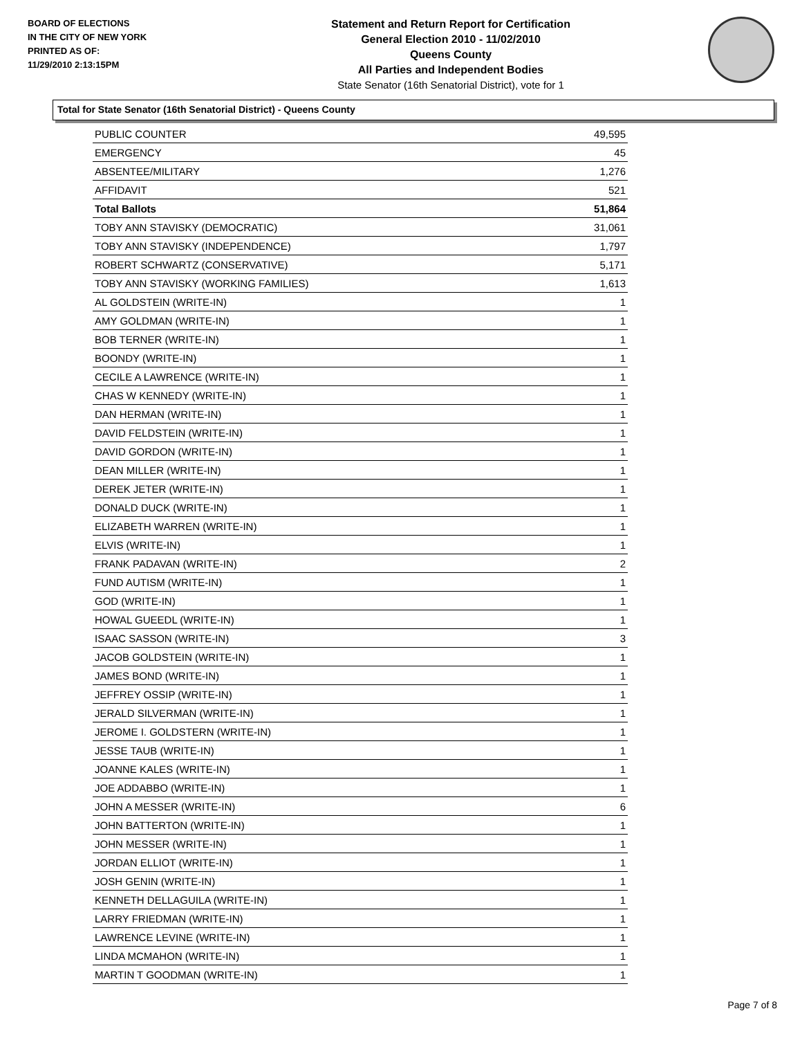BOARD OF ELECTIONS
IN THE CITY OF NEW YORK
PRINTED AS OF:
11/29/2010 2:13:15PM
Statement and Return Report for Certification
General Election 2010 - 11/02/2010
Queens County
All Parties and Independent Bodies
State Senator (16th Senatorial District), vote for 1
Total for State Senator (16th Senatorial District) - Queens County
| PUBLIC COUNTER | 49,595 |
| EMERGENCY | 45 |
| ABSENTEE/MILITARY | 1,276 |
| AFFIDAVIT | 521 |
| Total Ballots | 51,864 |
| TOBY ANN STAVISKY (DEMOCRATIC) | 31,061 |
| TOBY ANN STAVISKY (INDEPENDENCE) | 1,797 |
| ROBERT SCHWARTZ (CONSERVATIVE) | 5,171 |
| TOBY ANN STAVISKY (WORKING FAMILIES) | 1,613 |
| AL GOLDSTEIN (WRITE-IN) | 1 |
| AMY GOLDMAN (WRITE-IN) | 1 |
| BOB TERNER (WRITE-IN) | 1 |
| BOONDY (WRITE-IN) | 1 |
| CECILE A LAWRENCE (WRITE-IN) | 1 |
| CHAS W KENNEDY (WRITE-IN) | 1 |
| DAN HERMAN (WRITE-IN) | 1 |
| DAVID FELDSTEIN (WRITE-IN) | 1 |
| DAVID GORDON (WRITE-IN) | 1 |
| DEAN MILLER (WRITE-IN) | 1 |
| DEREK JETER (WRITE-IN) | 1 |
| DONALD DUCK (WRITE-IN) | 1 |
| ELIZABETH WARREN (WRITE-IN) | 1 |
| ELVIS (WRITE-IN) | 1 |
| FRANK PADAVAN (WRITE-IN) | 2 |
| FUND AUTISM (WRITE-IN) | 1 |
| GOD (WRITE-IN) | 1 |
| HOWAL GUEEDL (WRITE-IN) | 1 |
| ISAAC SASSON (WRITE-IN) | 3 |
| JACOB GOLDSTEIN (WRITE-IN) | 1 |
| JAMES BOND (WRITE-IN) | 1 |
| JEFFREY OSSIP (WRITE-IN) | 1 |
| JERALD SILVERMAN (WRITE-IN) | 1 |
| JEROME I. GOLDSTERN (WRITE-IN) | 1 |
| JESSE TAUB (WRITE-IN) | 1 |
| JOANNE KALES (WRITE-IN) | 1 |
| JOE ADDABBO (WRITE-IN) | 1 |
| JOHN A MESSER (WRITE-IN) | 6 |
| JOHN BATTERTON (WRITE-IN) | 1 |
| JOHN MESSER (WRITE-IN) | 1 |
| JORDAN ELLIOT (WRITE-IN) | 1 |
| JOSH GENIN (WRITE-IN) | 1 |
| KENNETH DELLAGUILA (WRITE-IN) | 1 |
| LARRY FRIEDMAN (WRITE-IN) | 1 |
| LAWRENCE LEVINE (WRITE-IN) | 1 |
| LINDA MCMAHON (WRITE-IN) | 1 |
| MARTIN T GOODMAN (WRITE-IN) | 1 |
Page 7 of 8